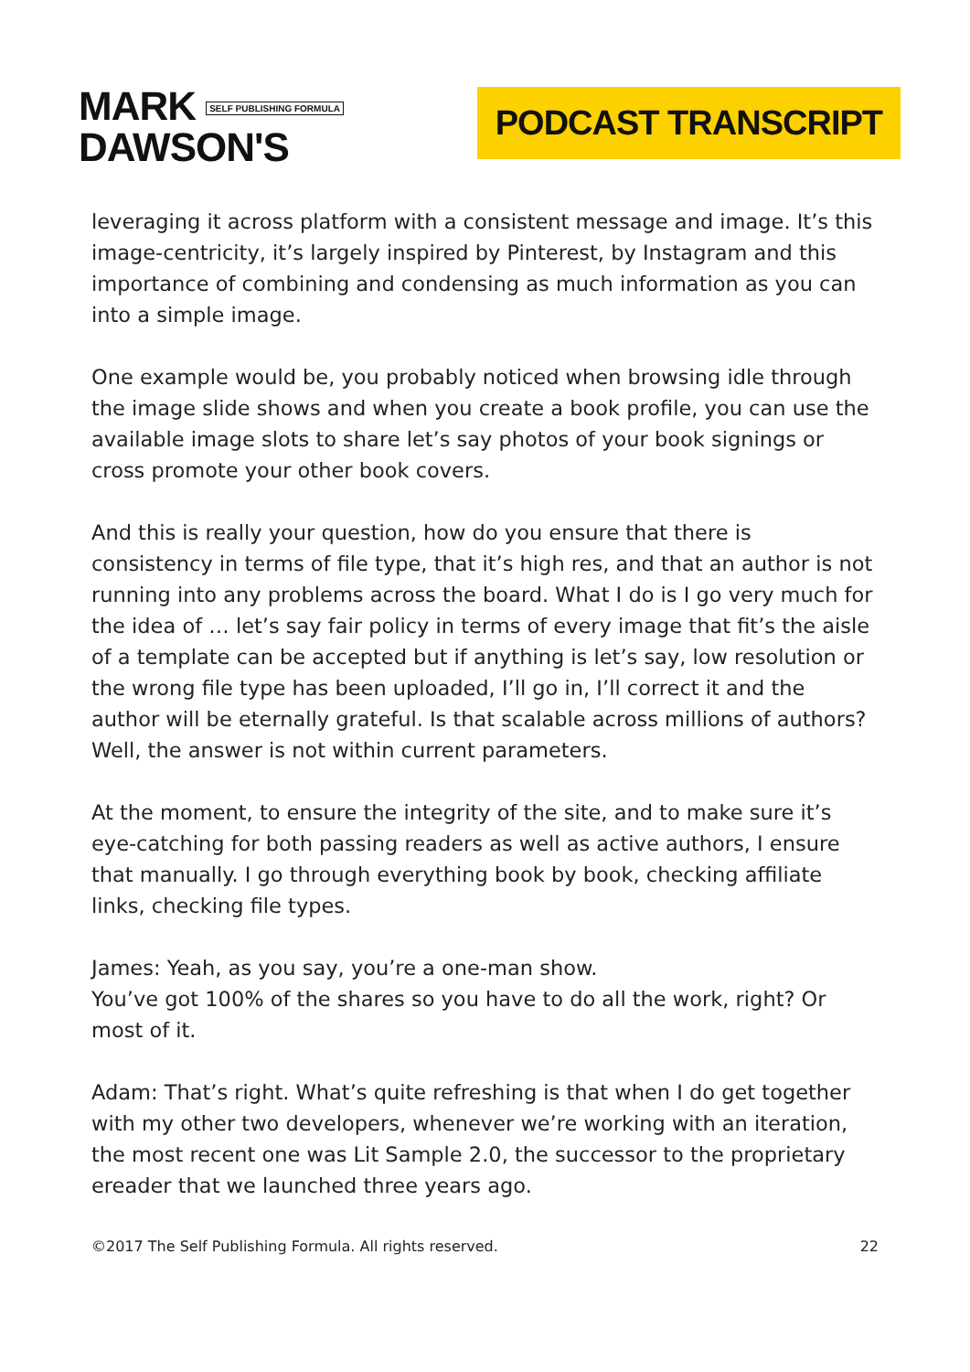MARK SELF PUBLISHING FORMULA
DAWSON'S
PODCAST TRANSCRIPT
leveraging it across platform with a consistent message and image. It’s this image-centricity, it’s largely inspired by Pinterest, by Instagram and this importance of combining and condensing as much information as you can into a simple image.
One example would be, you probably noticed when browsing idle through the image slide shows and when you create a book profile, you can use the available image slots to share let’s say photos of your book signings or cross promote your other book covers.
And this is really your question, how do you ensure that there is consistency in terms of file type, that it’s high res, and that an author is not running into any problems across the board. What I do is I go very much for the idea of … let’s say fair policy in terms of every image that fit’s the aisle of a template can be accepted but if anything is let’s say, low resolution or the wrong file type has been uploaded, I’ll go in, I’ll correct it and the author will be eternally grateful. Is that scalable across millions of authors? Well, the answer is not within current parameters.
At the moment, to ensure the integrity of the site, and to make sure it’s eye-catching for both passing readers as well as active authors, I ensure that manually. I go through everything book by book, checking affiliate links, checking file types.
James: Yeah, as you say, you’re a one-man show.
You’ve got 100% of the shares so you have to do all the work, right? Or most of it.
Adam: That’s right. What’s quite refreshing is that when I do get together with my other two developers, whenever we’re working with an iteration, the most recent one was Lit Sample 2.0, the successor to the proprietary ereader that we launched three years ago.
©2017 The Self Publishing Formula. All rights reserved. 22